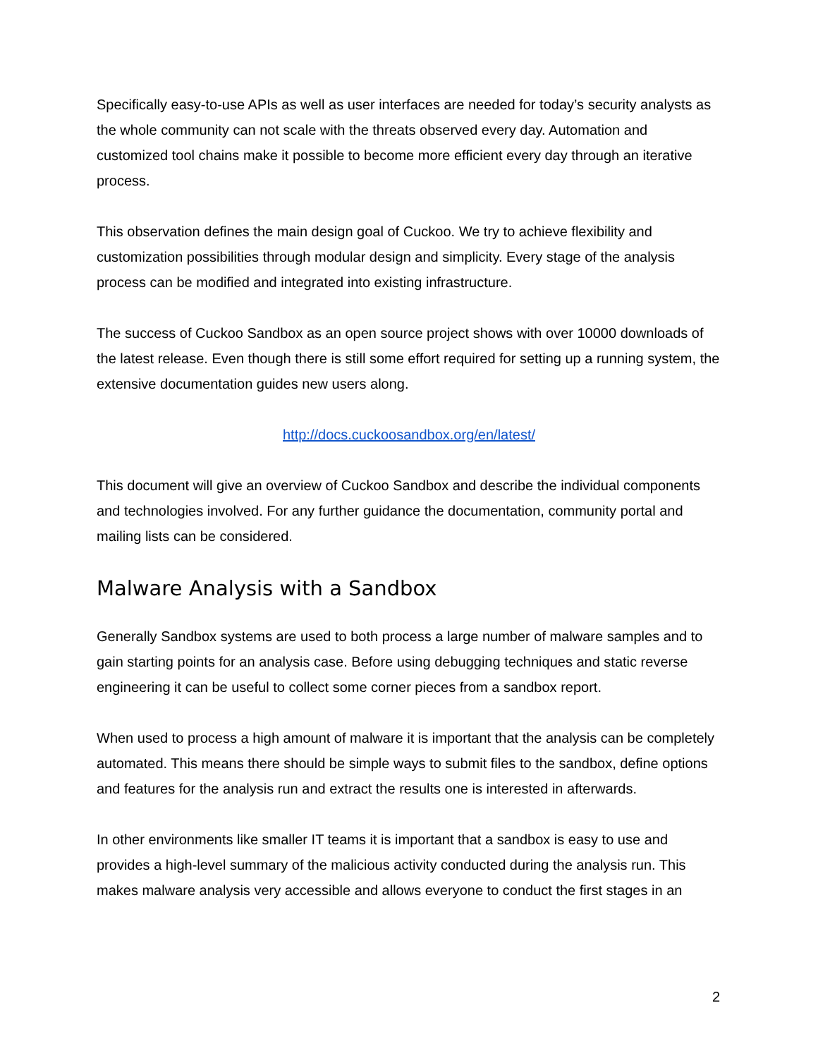Specifically easy-to-use APIs as well as user interfaces are needed for today’s security analysts as the whole community can not scale with the threats observed every day. Automation and customized tool chains make it possible to become more efficient every day through an iterative process.
This observation defines the main design goal of Cuckoo. We try to achieve flexibility and customization possibilities through modular design and simplicity. Every stage of the analysis process can be modified and integrated into existing infrastructure.
The success of Cuckoo Sandbox as an open source project shows with over 10000 downloads of the latest release. Even though there is still some effort required for setting up a running system, the extensive documentation guides new users along.
http://docs.cuckoosandbox.org/en/latest/
This document will give an overview of Cuckoo Sandbox and describe the individual components and technologies involved. For any further guidance the documentation, community portal and mailing lists can be considered.
Malware Analysis with a Sandbox
Generally Sandbox systems are used to both process a large number of malware samples and to gain starting points for an analysis case. Before using debugging techniques and static reverse engineering it can be useful to collect some corner pieces from a sandbox report.
When used to process a high amount of malware it is important that the analysis can be completely automated. This means there should be simple ways to submit files to the sandbox, define options and features for the analysis run and extract the results one is interested in afterwards.
In other environments like smaller IT teams it is important that a sandbox is easy to use and provides a high-level summary of the malicious activity conducted during the analysis run. This makes malware analysis very accessible and allows everyone to conduct the first stages in an
2